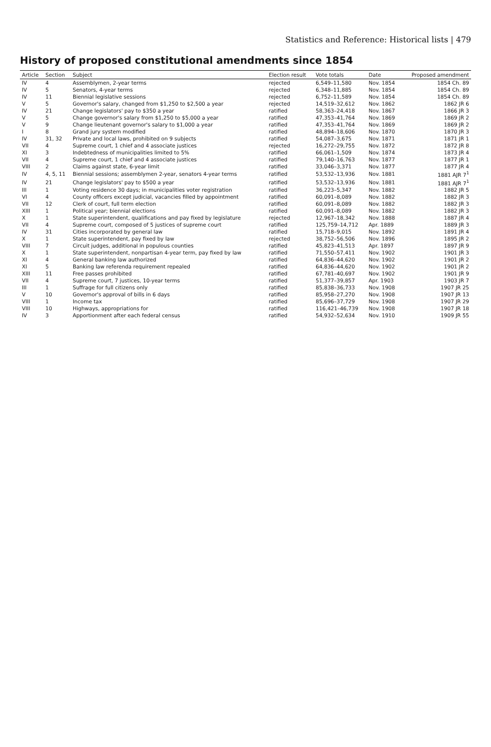Statistics and Reference: Historical lists | 479
History of proposed constitutional amendments since 1854
| Article | Section | Subject | Election result | Vote totals | Date | Proposed amendment |
| --- | --- | --- | --- | --- | --- | --- |
| IV | 4 | Assemblymen, 2-year terms | rejected | 6,549–11,580 | Nov. 1854 | 1854 Ch. 89 |
| IV | 5 | Senators, 4-year terms | rejected | 6,348–11,885 | Nov. 1854 | 1854 Ch. 89 |
| IV | 11 | Biennial legislative sessions | rejected | 6,752–11,589 | Nov. 1854 | 1854 Ch. 89 |
| V | 5 | Governor's salary, changed from $1,250 to $2,500 a year | rejected | 14,519–32,612 | Nov. 1862 | 1862 JR 6 |
| IV | 21 | Change legislators' pay to $350 a year | ratified | 58,363–24,418 | Nov. 1867 | 1866 JR 3 |
| V | 5 | Change governor's salary from $1,250 to $5,000 a year | ratified | 47,353–41,764 | Nov. 1869 | 1869 JR 2 |
| V | 9 | Change lieutenant governor's salary to $1,000 a year | ratified | 47,353–41,764 | Nov. 1869 | 1869 JR 2 |
| I | 8 | Grand jury system modified | ratified | 48,894–18,606 | Nov. 1870 | 1870 JR 3 |
| IV | 31, 32 | Private and local laws, prohibited on 9 subjects | ratified | 54,087–3,675 | Nov. 1871 | 1871 JR 1 |
| VII | 4 | Supreme court, 1 chief and 4 associate justices | rejected | 16,272–29,755 | Nov. 1872 | 1872 JR 8 |
| XI | 3 | Indebtedness of municipalities limited to 5% | ratified | 66,061–1,509 | Nov. 1874 | 1873 JR 4 |
| VII | 4 | Supreme court, 1 chief and 4 associate justices | ratified | 79,140–16,763 | Nov. 1877 | 1877 JR 1 |
| VIII | 2 | Claims against state, 6-year limit | ratified | 33,046–3,371 | Nov. 1877 | 1877 JR 4 |
| IV | 4, 5, 11 | Biennial sessions; assemblymen 2-year, senators 4-year terms | ratified | 53,532–13,936 | Nov. 1881 | 1881 AJR 7<sup>1</sup> |
| IV | 21 | Change legislators' pay to $500 a year | ratified | 53,532–13,936 | Nov. 1881 | 1881 AJR 7<sup>1</sup> |
| III | 1 | Voting residence 30 days; in municipalities voter registration | ratified | 36,223–5,347 | Nov. 1882 | 1882 JR 5 |
| VI | 4 | County officers except judicial, vacancies filled by appointment | ratified | 60,091–8,089 | Nov. 1882 | 1882 JR 3 |
| VII | 12 | Clerk of court, full term election | ratified | 60,091–8,089 | Nov. 1882 | 1882 JR 3 |
| XIII | 1 | Political year; biennial elections | ratified | 60,091–8,089 | Nov. 1882 | 1882 JR 3 |
| X | 1 | State superintendent, qualifications and pay fixed by legislature | rejected | 12,967–18,342 | Nov. 1888 | 1887 JR 4 |
| VII | 4 | Supreme court, composed of 5 justices of supreme court | ratified | 125,759–14,712 | Apr. 1889 | 1889 JR 3 |
| IV | 31 | Cities incorporated by general law | ratified | 15,718–9,015 | Nov. 1892 | 1891 JR 4 |
| X | 1 | State superintendent, pay fixed by law | rejected | 38,752–56,506 | Nov. 1896 | 1895 JR 2 |
| VIII | 7 | Circuit judges, additional in populous counties | ratified | 45,823–41,513 | Apr. 1897 | 1897 JR 9 |
| X | 1 | State superintendent, nonpartisan 4-year term, pay fixed by law | ratified | 71,550–57,411 | Nov. 1902 | 1901 JR 3 |
| XI | 4 | General banking law authorized | ratified | 64,836–44,620 | Nov. 1902 | 1901 JR 2 |
| XI | 5 | Banking law referenda requirement repealed | ratified | 64,836–44,620 | Nov. 1902 | 1901 JR 2 |
| XIII | 11 | Free passes prohibited | ratified | 67,781–40,697 | Nov. 1902 | 1901 JR 9 |
| VII | 4 | Supreme court, 7 justices, 10-year terms | ratified | 51,377–39,857 | Apr. 1903 | 1903 JR 7 |
| III | 1 | Suffrage for full citizens only | ratified | 85,838–36,733 | Nov. 1908 | 1907 JR 25 |
| V | 10 | Governor's approval of bills in 6 days | ratified | 85,958–27,270 | Nov. 1908 | 1907 JR 13 |
| VIII | 1 | Income tax | ratified | 85,696–37,729 | Nov. 1908 | 1907 JR 29 |
| VIII | 10 | Highways, appropriations for | ratified | 116,421–46,739 | Nov. 1908 | 1907 JR 18 |
| IV | 3 | Apportionment after each federal census | ratified | 54,932–52,634 | Nov. 1910 | 1909 JR 55 |